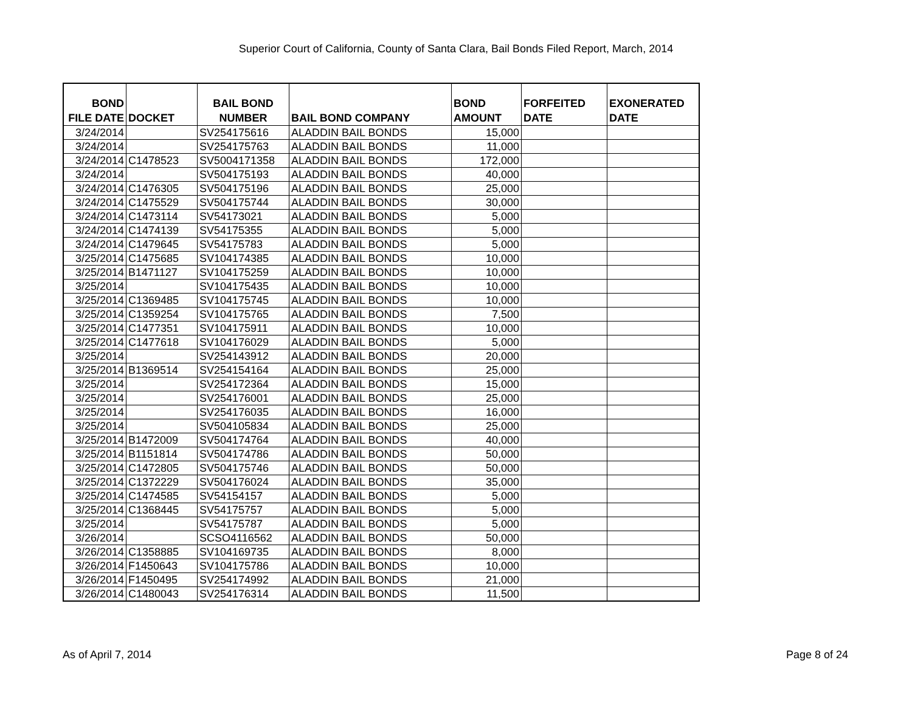Superior Court of California, County of Santa Clara, Bail Bonds Filed Report, March, 2014
| BOND FILE DATE | DOCKET | BAIL BOND NUMBER | BAIL BOND COMPANY | BOND AMOUNT | FORFEITED DATE | EXONERATED DATE |
| --- | --- | --- | --- | --- | --- | --- |
| 3/24/2014 | | SV254175616 | ALADDIN BAIL BONDS | 15,000 | | |
| 3/24/2014 | | SV254175763 | ALADDIN BAIL BONDS | 11,000 | | |
| 3/24/2014 | C1478523 | SV5004171358 | ALADDIN BAIL BONDS | 172,000 | | |
| 3/24/2014 | | SV504175193 | ALADDIN BAIL BONDS | 40,000 | | |
| 3/24/2014 | C1476305 | SV504175196 | ALADDIN BAIL BONDS | 25,000 | | |
| 3/24/2014 | C1475529 | SV504175744 | ALADDIN BAIL BONDS | 30,000 | | |
| 3/24/2014 | C1473114 | SV54173021 | ALADDIN BAIL BONDS | 5,000 | | |
| 3/24/2014 | C1474139 | SV54175355 | ALADDIN BAIL BONDS | 5,000 | | |
| 3/24/2014 | C1479645 | SV54175783 | ALADDIN BAIL BONDS | 5,000 | | |
| 3/25/2014 | C1475685 | SV104174385 | ALADDIN BAIL BONDS | 10,000 | | |
| 3/25/2014 | B1471127 | SV104175259 | ALADDIN BAIL BONDS | 10,000 | | |
| 3/25/2014 | | SV104175435 | ALADDIN BAIL BONDS | 10,000 | | |
| 3/25/2014 | C1369485 | SV104175745 | ALADDIN BAIL BONDS | 10,000 | | |
| 3/25/2014 | C1359254 | SV104175765 | ALADDIN BAIL BONDS | 7,500 | | |
| 3/25/2014 | C1477351 | SV104175911 | ALADDIN BAIL BONDS | 10,000 | | |
| 3/25/2014 | C1477618 | SV104176029 | ALADDIN BAIL BONDS | 5,000 | | |
| 3/25/2014 | | SV254143912 | ALADDIN BAIL BONDS | 20,000 | | |
| 3/25/2014 | B1369514 | SV254154164 | ALADDIN BAIL BONDS | 25,000 | | |
| 3/25/2014 | | SV254172364 | ALADDIN BAIL BONDS | 15,000 | | |
| 3/25/2014 | | SV254176001 | ALADDIN BAIL BONDS | 25,000 | | |
| 3/25/2014 | | SV254176035 | ALADDIN BAIL BONDS | 16,000 | | |
| 3/25/2014 | | SV504105834 | ALADDIN BAIL BONDS | 25,000 | | |
| 3/25/2014 | B1472009 | SV504174764 | ALADDIN BAIL BONDS | 40,000 | | |
| 3/25/2014 | B1151814 | SV504174786 | ALADDIN BAIL BONDS | 50,000 | | |
| 3/25/2014 | C1472805 | SV504175746 | ALADDIN BAIL BONDS | 50,000 | | |
| 3/25/2014 | C1372229 | SV504176024 | ALADDIN BAIL BONDS | 35,000 | | |
| 3/25/2014 | C1474585 | SV54154157 | ALADDIN BAIL BONDS | 5,000 | | |
| 3/25/2014 | C1368445 | SV54175757 | ALADDIN BAIL BONDS | 5,000 | | |
| 3/25/2014 | | SV54175787 | ALADDIN BAIL BONDS | 5,000 | | |
| 3/26/2014 | | SCSO4116562 | ALADDIN BAIL BONDS | 50,000 | | |
| 3/26/2014 | C1358885 | SV104169735 | ALADDIN BAIL BONDS | 8,000 | | |
| 3/26/2014 | F1450643 | SV104175786 | ALADDIN BAIL BONDS | 10,000 | | |
| 3/26/2014 | F1450495 | SV254174992 | ALADDIN BAIL BONDS | 21,000 | | |
| 3/26/2014 | C1480043 | SV254176314 | ALADDIN BAIL BONDS | 11,500 | | |
As of April 7, 2014 Page 8 of 24